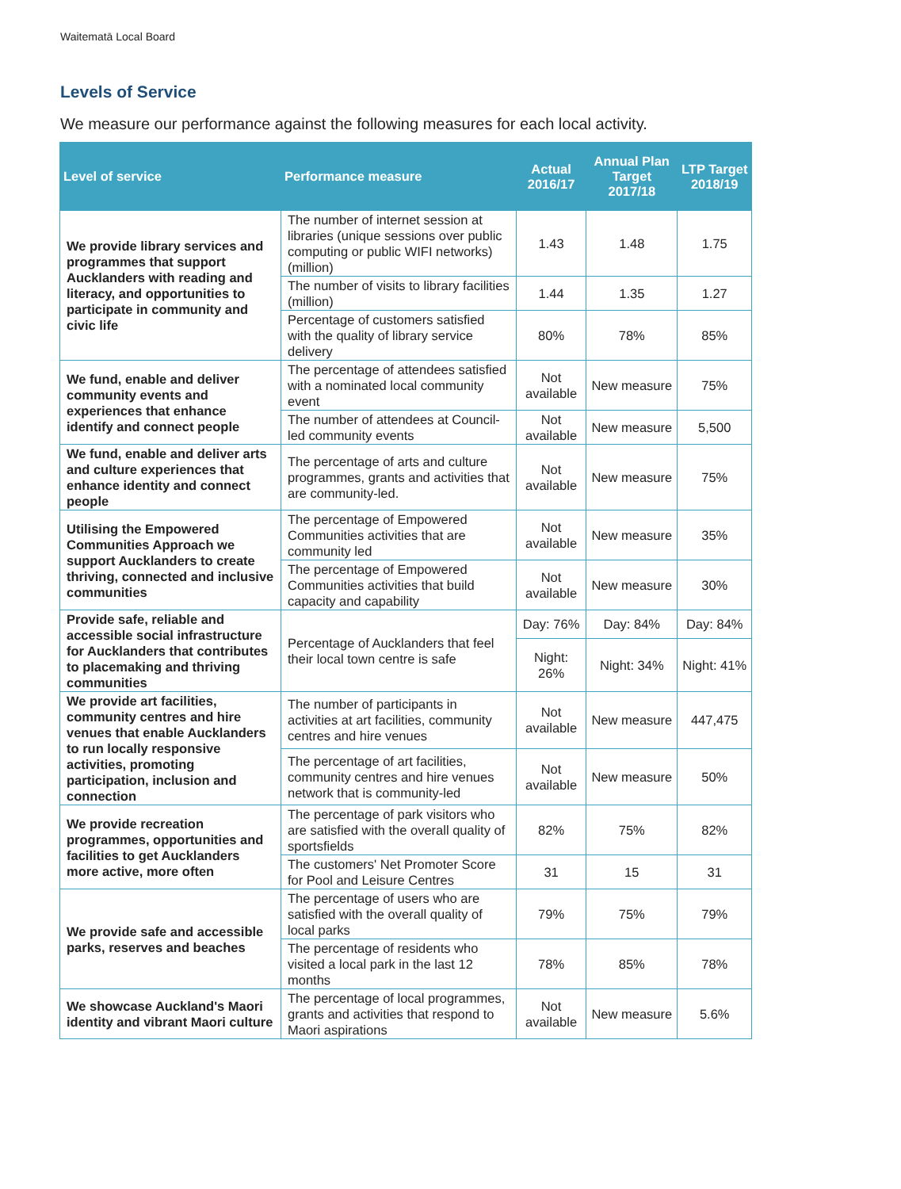Waitematā Local Board
Levels of Service
We measure our performance against the following measures for each local activity.
| Level of service | Performance measure | Actual 2016/17 | Annual Plan Target 2017/18 | LTP Target 2018/19 |
| --- | --- | --- | --- | --- |
| We provide library services and programmes that support Aucklanders with reading and literacy, and opportunities to participate in community and civic life | The number of internet session at libraries (unique sessions over public computing or public WIFI networks) (million) | 1.43 | 1.48 | 1.75 |
| | The number of visits to library facilities (million) | 1.44 | 1.35 | 1.27 |
| | Percentage of customers satisfied with the quality of library service delivery | 80% | 78% | 85% |
| We fund, enable and deliver community events and experiences that enhance identify and connect people | The percentage of attendees satisfied with a nominated local community event | Not available | New measure | 75% |
| | The number of attendees at Council-led community events | Not available | New measure | 5,500 |
| We fund, enable and deliver arts and culture experiences that enhance identity and connect people | The percentage of arts and culture programmes, grants and activities that are community-led. | Not available | New measure | 75% |
| Utilising the Empowered Communities Approach we support Aucklanders to create thriving, connected and inclusive communities | The percentage of Empowered Communities activities that are community led | Not available | New measure | 35% |
| | The percentage of Empowered Communities activities that build capacity and capability | Not available | New measure | 30% |
| Provide safe, reliable and accessible social infrastructure for Aucklanders that contributes to placemaking and thriving communities | Percentage of Aucklanders that feel their local town centre is safe | Day: 76% | Day: 84% | Day: 84% |
| | | Night: 26% | Night: 34% | Night: 41% |
| We provide art facilities, community centres and hire venues that enable Aucklanders to run locally responsive activities, promoting participation, inclusion and connection | The number of participants in activities at art facilities, community centres and hire venues | Not available | New measure | 447,475 |
| | The percentage of art facilities, community centres and hire venues network that is community-led | Not available | New measure | 50% |
| We provide recreation programmes, opportunities and facilities to get Aucklanders more active, more often | The percentage of park visitors who are satisfied with the overall quality of sportsfields | 82% | 75% | 82% |
| | The customers' Net Promoter Score for Pool and Leisure Centres | 31 | 15 | 31 |
| We provide safe and accessible parks, reserves and beaches | The percentage of users who are satisfied with the overall quality of local parks | 79% | 75% | 79% |
| | The percentage of residents who visited a local park in the last 12 months | 78% | 85% | 78% |
| We showcase Auckland's Maori identity and vibrant Maori culture | The percentage of local programmes, grants and activities that respond to Maori aspirations | Not available | New measure | 5.6% |